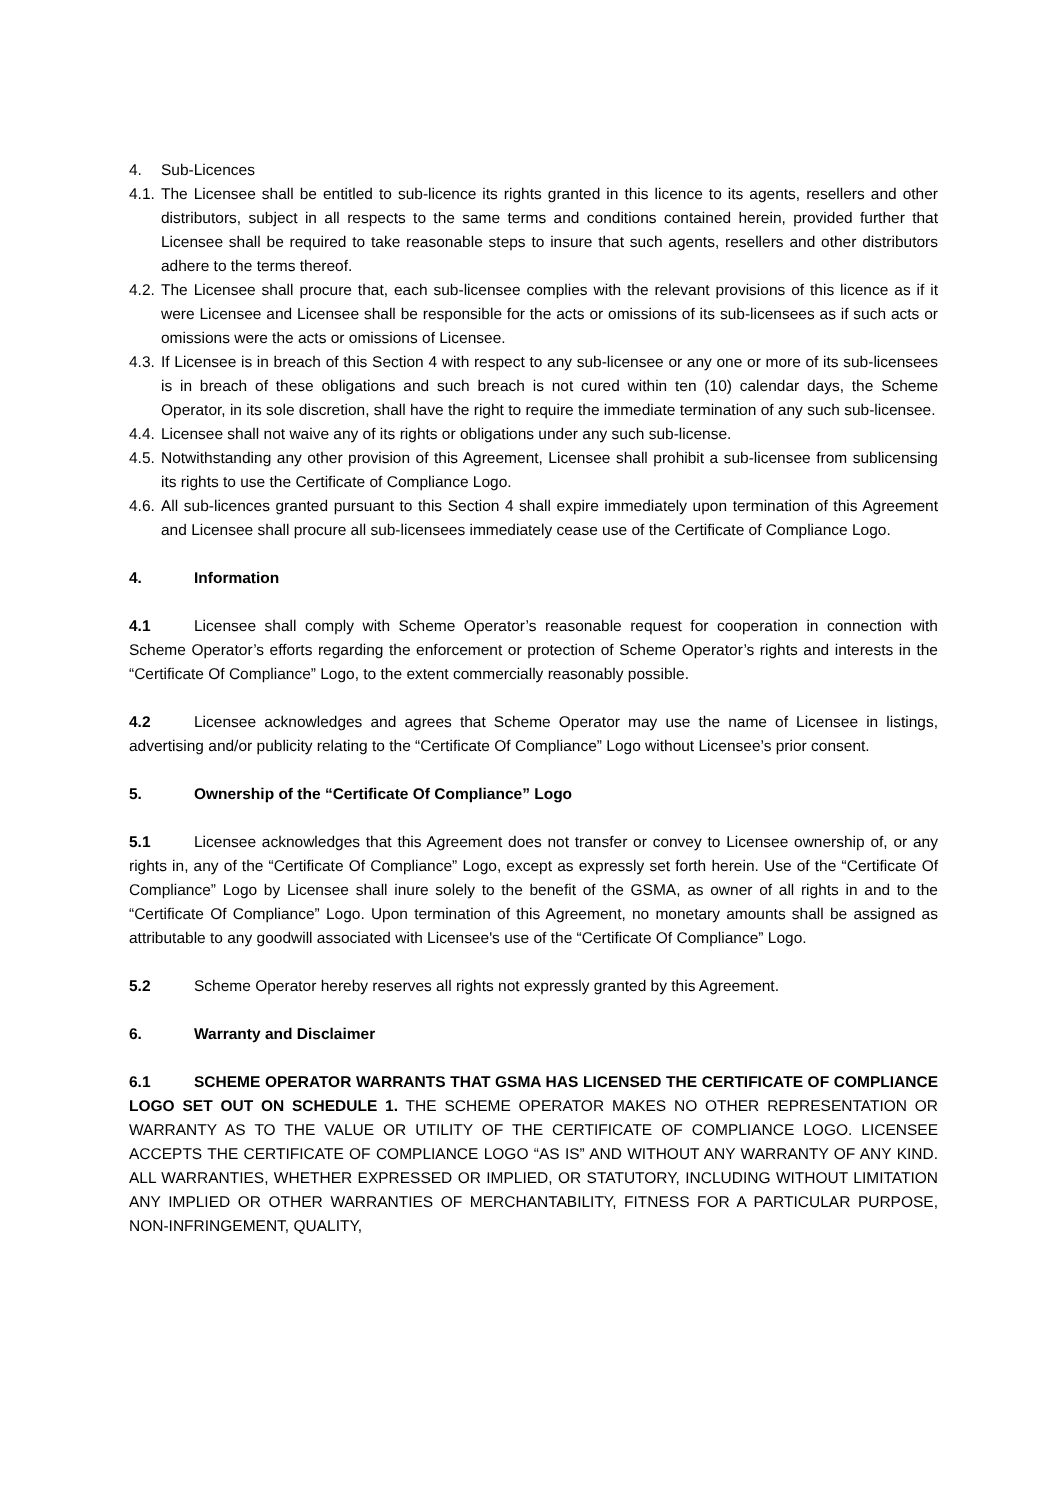4. Sub-Licences
4.1. The Licensee shall be entitled to sub-licence its rights granted in this licence to its agents, resellers and other distributors, subject in all respects to the same terms and conditions contained herein, provided further that Licensee shall be required to take reasonable steps to insure that such agents, resellers and other distributors adhere to the terms thereof.
4.2. The Licensee shall procure that, each sub-licensee complies with the relevant provisions of this licence as if it were Licensee and Licensee shall be responsible for the acts or omissions of its sub-licensees as if such acts or omissions were the acts or omissions of Licensee.
4.3. If Licensee is in breach of this Section 4 with respect to any sub-licensee or any one or more of its sub-licensees is in breach of these obligations and such breach is not cured within ten (10) calendar days, the Scheme Operator, in its sole discretion, shall have the right to require the immediate termination of any such sub-licensee.
4.4. Licensee shall not waive any of its rights or obligations under any such sub-license.
4.5. Notwithstanding any other provision of this Agreement, Licensee shall prohibit a sub-licensee from sublicensing its rights to use the Certificate of Compliance Logo.
4.6. All sub-licences granted pursuant to this Section 4 shall expire immediately upon termination of this Agreement and Licensee shall procure all sub-licensees immediately cease use of the Certificate of Compliance Logo.
4. Information
4.1 Licensee shall comply with Scheme Operator’s reasonable request for cooperation in connection with Scheme Operator’s efforts regarding the enforcement or protection of Scheme Operator’s rights and interests in the “Certificate Of Compliance” Logo, to the extent commercially reasonably possible.
4.2 Licensee acknowledges and agrees that Scheme Operator may use the name of Licensee in listings, advertising and/or publicity relating to the “Certificate Of Compliance” Logo without Licensee’s prior consent.
5. Ownership of the “Certificate Of Compliance” Logo
5.1 Licensee acknowledges that this Agreement does not transfer or convey to Licensee ownership of, or any rights in, any of the “Certificate Of Compliance” Logo, except as expressly set forth herein. Use of the “Certificate Of Compliance” Logo by Licensee shall inure solely to the benefit of the GSMA, as owner of all rights in and to the “Certificate Of Compliance” Logo. Upon termination of this Agreement, no monetary amounts shall be assigned as attributable to any goodwill associated with Licensee's use of the “Certificate Of Compliance” Logo.
5.2 Scheme Operator hereby reserves all rights not expressly granted by this Agreement.
6. Warranty and Disclaimer
6.1 SCHEME OPERATOR WARRANTS THAT GSMA HAS LICENSED THE CERTIFICATE OF COMPLIANCE LOGO SET OUT ON SCHEDULE 1. THE SCHEME OPERATOR MAKES NO OTHER REPRESENTATION OR WARRANTY AS TO THE VALUE OR UTILITY OF THE CERTIFICATE OF COMPLIANCE LOGO. LICENSEE ACCEPTS THE CERTIFICATE OF COMPLIANCE LOGO “AS IS” AND WITHOUT ANY WARRANTY OF ANY KIND. ALL WARRANTIES, WHETHER EXPRESSED OR IMPLIED, OR STATUTORY, INCLUDING WITHOUT LIMITATION ANY IMPLIED OR OTHER WARRANTIES OF MERCHANTABILITY, FITNESS FOR A PARTICULAR PURPOSE, NON-INFRINGEMENT, QUALITY,